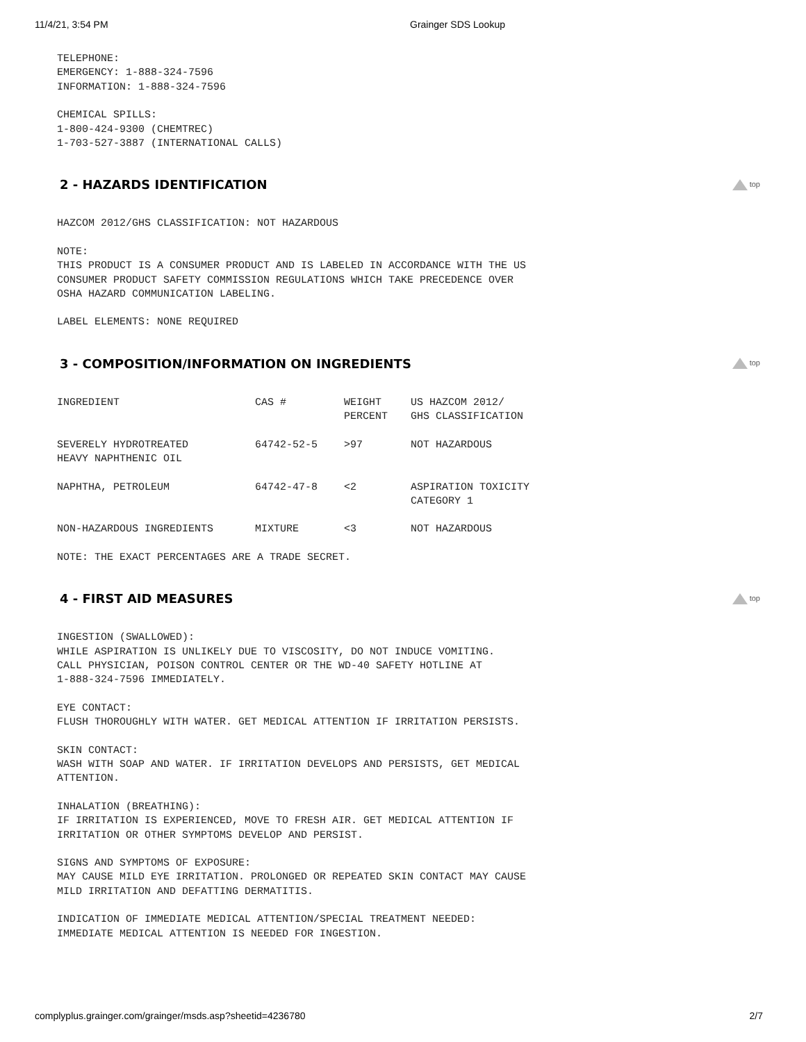11/4/21, 3:54 PM Grainger SDS Lookup
TELEPHONE:
EMERGENCY: 1-888-324-7596
INFORMATION: 1-888-324-7596
CHEMICAL SPILLS:
1-800-424-9300 (CHEMTREC)
1-703-527-3887 (INTERNATIONAL CALLS)
2 - HAZARDS IDENTIFICATION
top
HAZCOM 2012/GHS CLASSIFICATION: NOT HAZARDOUS
NOTE:
THIS PRODUCT IS A CONSUMER PRODUCT AND IS LABELED IN ACCORDANCE WITH THE US
CONSUMER PRODUCT SAFETY COMMISSION REGULATIONS WHICH TAKE PRECEDENCE OVER
OSHA HAZARD COMMUNICATION LABELING.
LABEL ELEMENTS: NONE REQUIRED
3 - COMPOSITION/INFORMATION ON INGREDIENTS
top
| INGREDIENT | CAS # | WEIGHT PERCENT | US HAZCOM 2012/ GHS CLASSIFICATION |
| --- | --- | --- | --- |
| SEVERELY HYDROTREATED HEAVY NAPHTHENIC OIL | 64742-52-5 | >97 | NOT HAZARDOUS |
| NAPHTHA, PETROLEUM | 64742-47-8 | <2 | ASPIRATION TOXICITY CATEGORY 1 |
| NON-HAZARDOUS INGREDIENTS | MIXTURE | <3 | NOT HAZARDOUS |
NOTE: THE EXACT PERCENTAGES ARE A TRADE SECRET.
4 - FIRST AID MEASURES
top
INGESTION (SWALLOWED):
WHILE ASPIRATION IS UNLIKELY DUE TO VISCOSITY, DO NOT INDUCE VOMITING.
CALL PHYSICIAN, POISON CONTROL CENTER OR THE WD-40 SAFETY HOTLINE AT
1-888-324-7596 IMMEDIATELY.
EYE CONTACT:
FLUSH THOROUGHLY WITH WATER. GET MEDICAL ATTENTION IF IRRITATION PERSISTS.
SKIN CONTACT:
WASH WITH SOAP AND WATER. IF IRRITATION DEVELOPS AND PERSISTS, GET MEDICAL
ATTENTION.
INHALATION (BREATHING):
IF IRRITATION IS EXPERIENCED, MOVE TO FRESH AIR. GET MEDICAL ATTENTION IF
IRRITATION OR OTHER SYMPTOMS DEVELOP AND PERSIST.
SIGNS AND SYMPTOMS OF EXPOSURE:
MAY CAUSE MILD EYE IRRITATION. PROLONGED OR REPEATED SKIN CONTACT MAY CAUSE
MILD IRRITATION AND DEFATTING DERMATITIS.
INDICATION OF IMMEDIATE MEDICAL ATTENTION/SPECIAL TREATMENT NEEDED:
IMMEDIATE MEDICAL ATTENTION IS NEEDED FOR INGESTION.
complyplus.grainger.com/grainger/msds.asp?sheetid=4236780 2/7